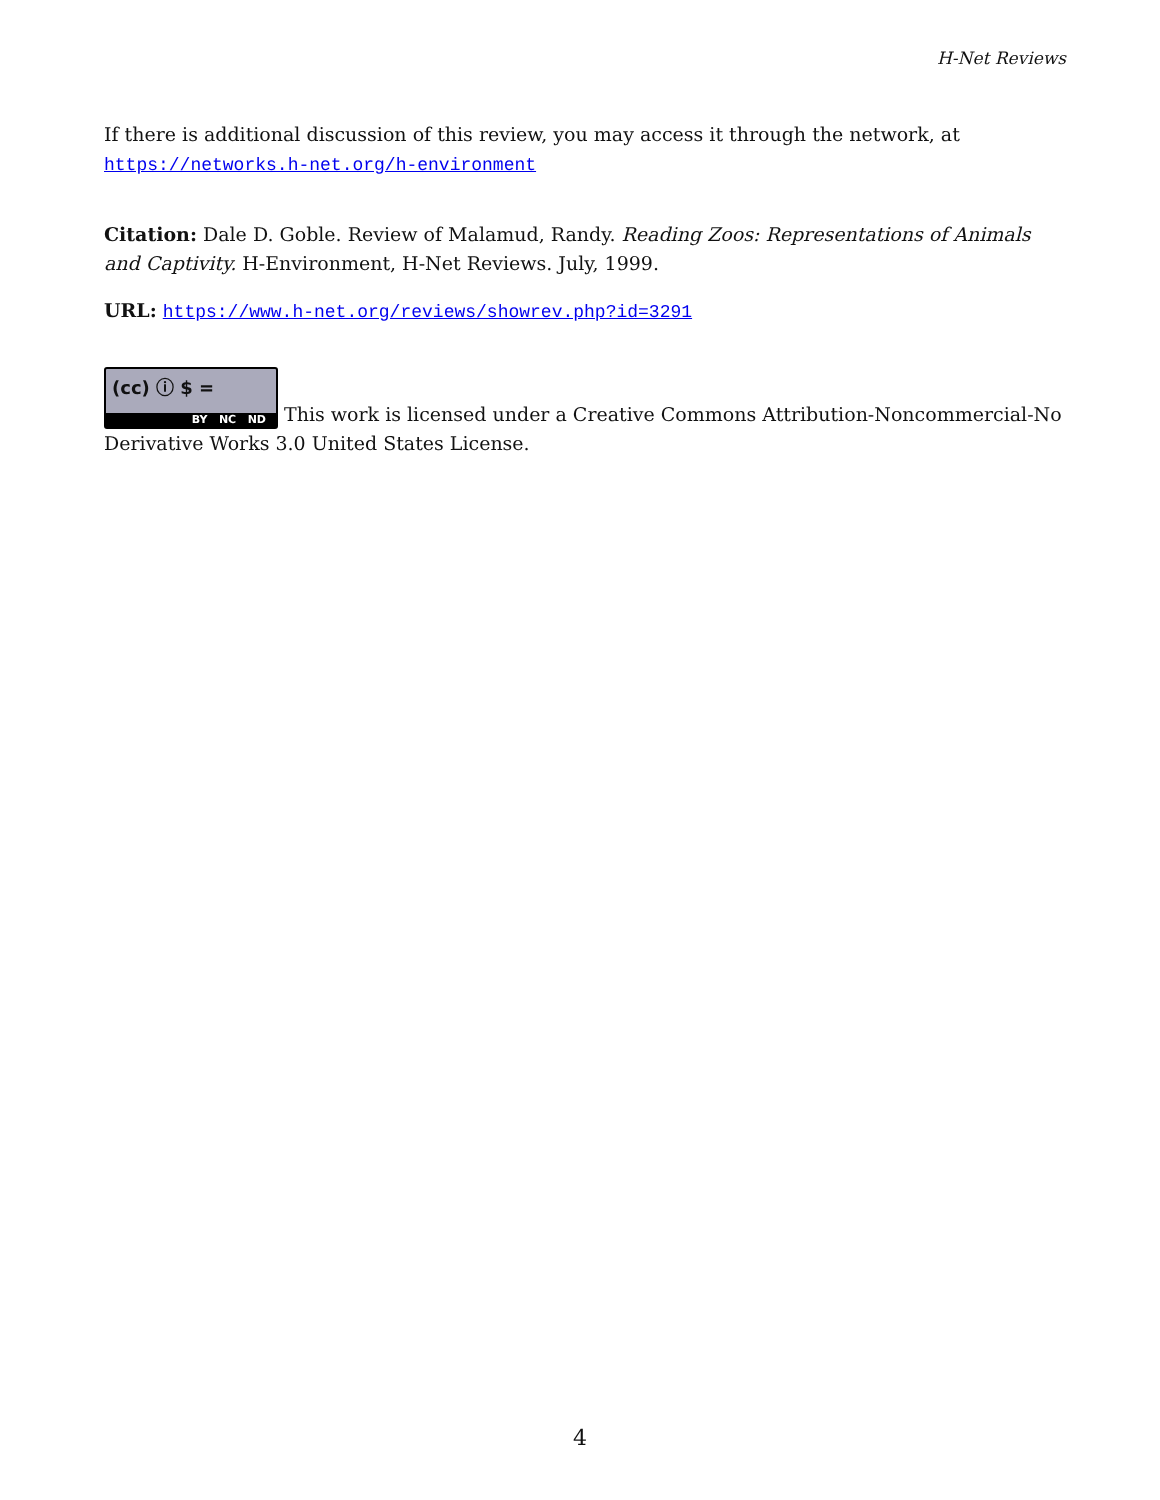H-Net Reviews
If there is additional discussion of this review, you may access it through the network, at
https://networks.h-net.org/h-environment
Citation: Dale D. Goble. Review of Malamud, Randy. Reading Zoos: Representations of Animals and Captivity. H-Environment, H-Net Reviews. July, 1999.
URL: https://www.h-net.org/reviews/showrev.php?id=3291
(cc) ⓘ $ = BY NC ND This work is licensed under a Creative Commons Attribution-Noncommercial-No Derivative Works 3.0 United States License.
4